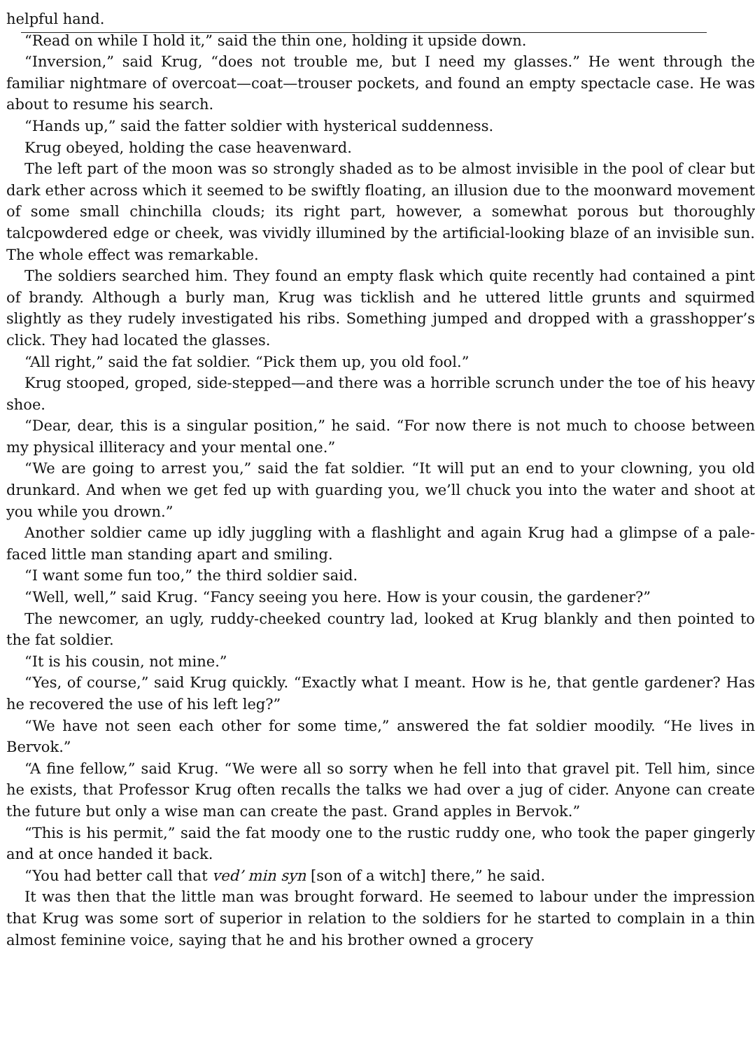helpful hand.
“Read on while I hold it,” said the thin one, holding it upside down.
“Inversion,” said Krug, “does not trouble me, but I need my glasses.” He went through the familiar nightmare of overcoat—coat—trouser pockets, and found an empty spectacle case. He was about to resume his search.
“Hands up,” said the fatter soldier with hysterical suddenness.
Krug obeyed, holding the case heavenward.
The left part of the moon was so strongly shaded as to be almost invisible in the pool of clear but dark ether across which it seemed to be swiftly floating, an illusion due to the moonward movement of some small chinchilla clouds; its right part, however, a somewhat porous but thoroughly talcpowdered edge or cheek, was vividly illumined by the artificial-looking blaze of an invisible sun. The whole effect was remarkable.
The soldiers searched him. They found an empty flask which quite recently had contained a pint of brandy. Although a burly man, Krug was ticklish and he uttered little grunts and squirmed slightly as they rudely investigated his ribs. Something jumped and dropped with a grasshopper’s click. They had located the glasses.
“All right,” said the fat soldier. “Pick them up, you old fool.”
Krug stooped, groped, side-stepped—and there was a horrible scrunch under the toe of his heavy shoe.
“Dear, dear, this is a singular position,” he said. “For now there is not much to choose between my physical illiteracy and your mental one.”
“We are going to arrest you,” said the fat soldier. “It will put an end to your clowning, you old drunkard. And when we get fed up with guarding you, we’ll chuck you into the water and shoot at you while you drown.”
Another soldier came up idly juggling with a flashlight and again Krug had a glimpse of a pale-faced little man standing apart and smiling.
“I want some fun too,” the third soldier said.
“Well, well,” said Krug. “Fancy seeing you here. How is your cousin, the gardener?”
The newcomer, an ugly, ruddy-cheeked country lad, looked at Krug blankly and then pointed to the fat soldier.
“It is his cousin, not mine.”
“Yes, of course,” said Krug quickly. “Exactly what I meant. How is he, that gentle gardener? Has he recovered the use of his left leg?”
“We have not seen each other for some time,” answered the fat soldier moodily. “He lives in Bervok.”
“A fine fellow,” said Krug. “We were all so sorry when he fell into that gravel pit. Tell him, since he exists, that Professor Krug often recalls the talks we had over a jug of cider. Anyone can create the future but only a wise man can create the past. Grand apples in Bervok.”
“This is his permit,” said the fat moody one to the rustic ruddy one, who took the paper gingerly and at once handed it back.
“You had better call that ved’ min syn [son of a witch] there,” he said.
It was then that the little man was brought forward. He seemed to labour under the impression that Krug was some sort of superior in relation to the soldiers for he started to complain in a thin almost feminine voice, saying that he and his brother owned a grocery